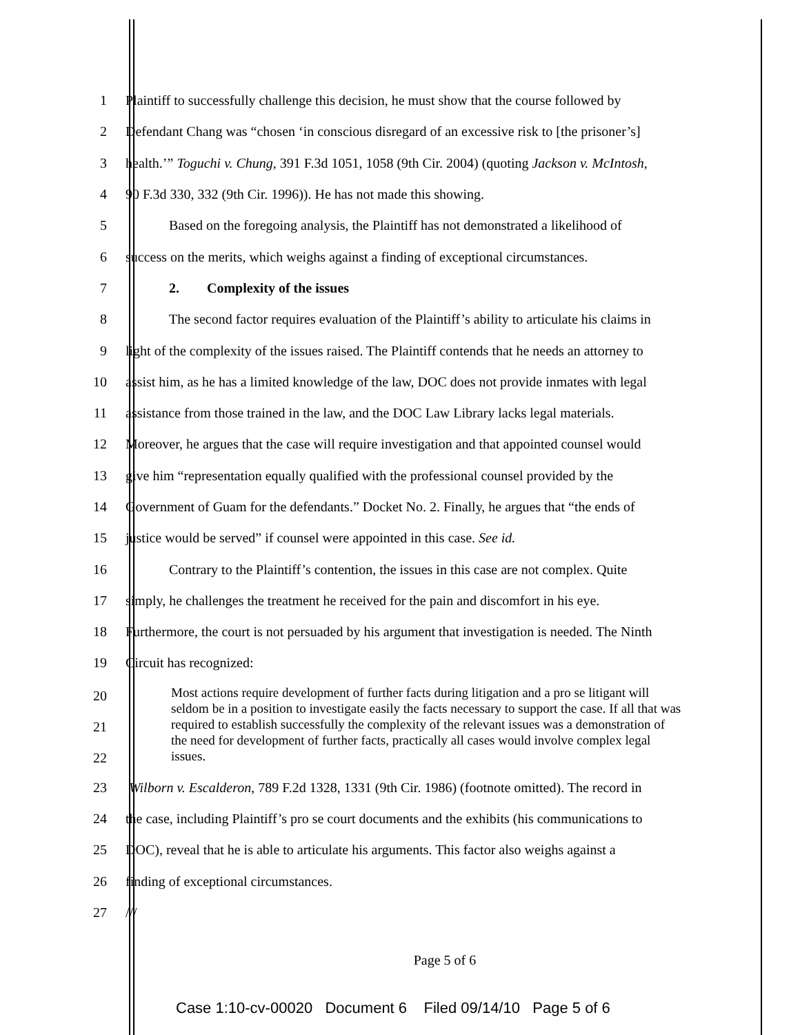1
Plaintiff to successfully challenge this decision, he must show that the course followed by
2
Defendant Chang was “chosen ‘in conscious disregard of an excessive risk to [the prisoner’s]
3
health.’” Toguchi v. Chung, 391 F.3d 1051, 1058 (9th Cir. 2004) (quoting Jackson v. McIntosh,
4
90 F.3d 330, 332 (9th Cir. 1996)). He has not made this showing.
5
Based on the foregoing analysis, the Plaintiff has not demonstrated a likelihood of
6
success on the merits, which weighs against a finding of exceptional circumstances.
7
2. Complexity of the issues
8
The second factor requires evaluation of the Plaintiff’s ability to articulate his claims in
9
light of the complexity of the issues raised. The Plaintiff contends that he needs an attorney to
10
assist him, as he has a limited knowledge of the law, DOC does not provide inmates with legal
11
assistance from those trained in the law, and the DOC Law Library lacks legal materials.
12
Moreover, he argues that the case will require investigation and that appointed counsel would
13
give him “representation equally qualified with the professional counsel provided by the
14
Government of Guam for the defendants.” Docket No. 2. Finally, he argues that “the ends of
15
justice would be served” if counsel were appointed in this case. See id.
16
Contrary to the Plaintiff’s contention, the issues in this case are not complex. Quite
17
simply, he challenges the treatment he received for the pain and discomfort in his eye.
18
Furthermore, the court is not persuaded by his argument that investigation is needed. The Ninth
19 Circuit has recognized:
20
21
22
Most actions require development of further facts during litigation and a pro se litigant will seldom be in a position to investigate easily the facts necessary to support the case. If all that was required to establish successfully the complexity of the relevant issues was a demonstration of the need for development of further facts, practically all cases would involve complex legal issues.
23
Wilborn v. Escalderon, 789 F.2d 1328, 1331 (9th Cir. 1986) (footnote omitted). The record in
24
the case, including Plaintiff’s pro se court documents and the exhibits (his communications to
25
DOC), reveal that he is able to articulate his arguments. This factor also weighs against a
26
finding of exceptional circumstances.
27 ///
Page 5 of 6
Case 1:10-cv-00020 Document 6 Filed 09/14/10 Page 5 of 6